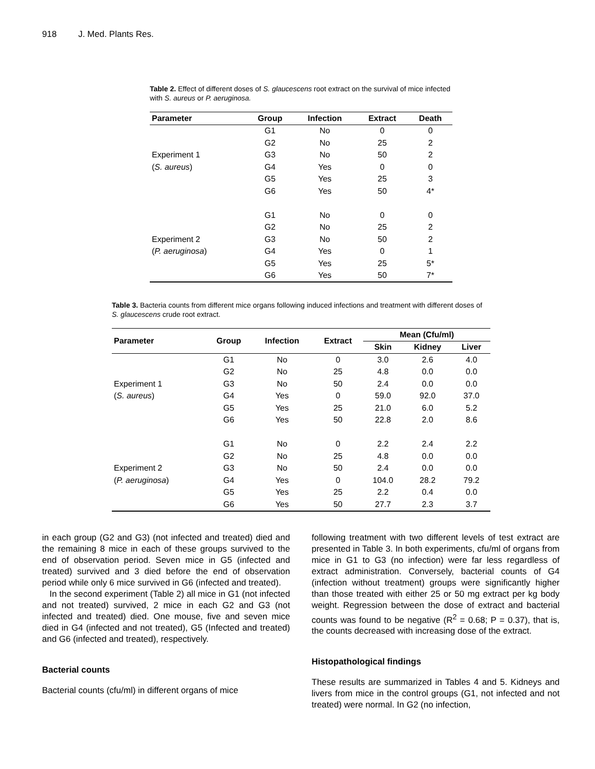918 J. Med. Plants Res.
Table 2. Effect of different doses of S. glaucescens root extract on the survival of mice infected with S. aureus or P. aeruginosa.
| Parameter | Group | Infection | Extract | Death |
| --- | --- | --- | --- | --- |
| | G1 | No | 0 | 0 |
| | G2 | No | 25 | 2 |
| Experiment 1 | G3 | No | 50 | 2 |
| ( S. aureus ) | G4 | Yes | 0 | 0 |
| | G5 | Yes | 25 | 3 |
| | G6 | Yes | 50 | 4* |
| | G1 | No | 0 | 0 |
| | G2 | No | 25 | 2 |
| Experiment 2 | G3 | No | 50 | 2 |
| ( P. aeruginosa ) | G4 | Yes | 0 | 1 |
| | G5 | Yes | 25 | 5* |
| | G6 | Yes | 50 | 7* |
Table 3. Bacteria counts from different mice organs following induced infections and treatment with different doses of S. glaucescens crude root extract.
| Parameter | Group | Infection | Extract | Mean (Cfu/ml) | | |
| --- | --- | --- | --- | --- | --- | --- |
| | | | | Skin | Kidney | Liver |
| | G1 | No | 0 | 3.0 | 2.6 | 4.0 |
| | G2 | No | 25 | 4.8 | 0.0 | 0.0 |
| Experiment 1 | G3 | No | 50 | 2.4 | 0.0 | 0.0 |
| ( S. aureus ) | G4 | Yes | 0 | 59.0 | 92.0 | 37.0 |
| | G5 | Yes | 25 | 21.0 | 6.0 | 5.2 |
| | G6 | Yes | 50 | 22.8 | 2.0 | 8.6 |
| | G1 | No | 0 | 2.2 | 2.4 | 2.2 |
| | G2 | No | 25 | 4.8 | 0.0 | 0.0 |
| Experiment 2 | G3 | No | 50 | 2.4 | 0.0 | 0.0 |
| ( P. aeruginosa ) | G4 | Yes | 0 | 104.0 | 28.2 | 79.2 |
| | G5 | Yes | 25 | 2.2 | 0.4 | 0.0 |
| | G6 | Yes | 50 | 27.7 | 2.3 | 3.7 |
in each group (G2 and G3) (not infected and treated) died and the remaining 8 mice in each of these groups survived to the end of observation period. Seven mice in G5 (infected and treated) survived and 3 died before the end of observation period while only 6 mice survived in G6 (infected and treated).
In the second experiment (Table 2) all mice in G1 (not infected and not treated) survived, 2 mice in each G2 and G3 (not infected and treated) died. One mouse, five and seven mice died in G4 (infected and not treated), G5 (Infected and treated) and G6 (infected and treated), respectively.
Bacterial counts
Bacterial counts (cfu/ml) in different organs of mice
following treatment with two different levels of test extract are presented in Table 3. In both experiments, cfu/ml of organs from mice in G1 to G3 (no infection) were far less regardless of extract administration. Conversely, bacterial counts of G4 (infection without treatment) groups were significantly higher than those treated with either 25 or 50 mg extract per kg body weight. Regression between the dose of extract and bacterial counts was found to be negative (R<sup>2</sup> = 0.68; P = 0.37), that is, the counts decreased with increasing dose of the extract.
Histopathological findings
These results are summarized in Tables 4 and 5. Kidneys and livers from mice in the control groups (G1, not infected and not treated) were normal. In G2 (no infection,